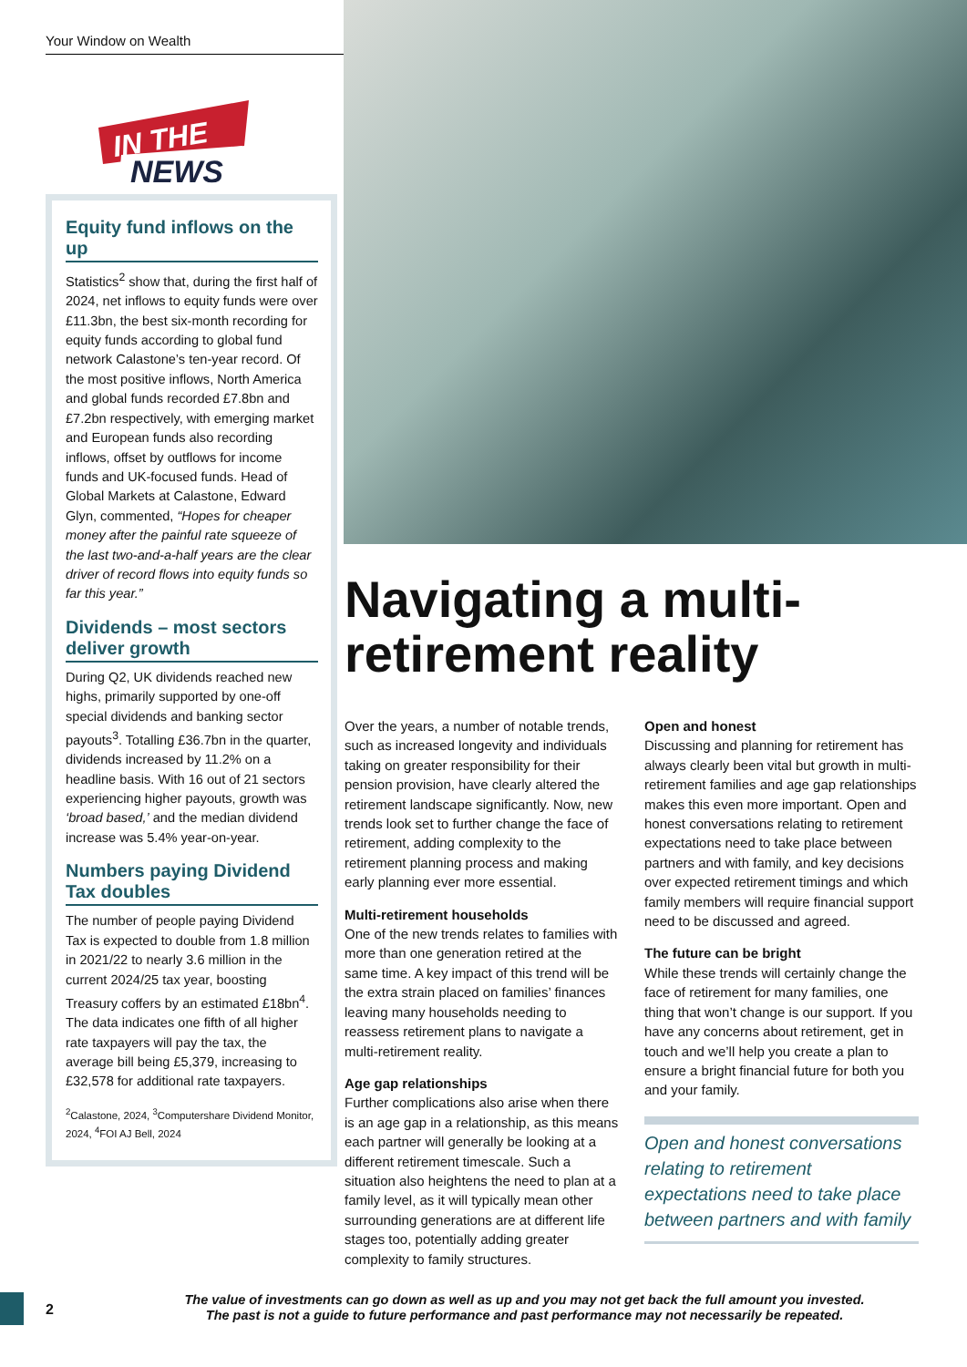Your Window on Wealth
IN THE
NEWS
Equity fund inflows on the up
Statistics<sup>2</sup> show that, during the first half of 2024, net inflows to equity funds were over £11.3bn, the best six-month recording for equity funds according to global fund network Calastone’s ten-year record. Of the most positive inflows, North America and global funds recorded £7.8bn and £7.2bn respectively, with emerging market and European funds also recording inflows, offset by outflows for income funds and UK-focused funds. Head of Global Markets at Calastone, Edward Glyn, commented, “Hopes for cheaper money after the painful rate squeeze of the last two-and-a-half years are the clear driver of record flows into equity funds so far this year.”
Dividends – most sectors deliver growth
During Q2, UK dividends reached new highs, primarily supported by one-off special dividends and banking sector payouts<sup>3</sup>. Totalling £36.7bn in the quarter, dividends increased by 11.2% on a headline basis. With 16 out of 21 sectors experiencing higher payouts, growth was ‘broad based,’ and the median dividend increase was 5.4% year-on-year.
Numbers paying Dividend Tax doubles
The number of people paying Dividend Tax is expected to double from 1.8 million in 2021/22 to nearly 3.6 million in the current 2024/25 tax year, boosting Treasury coffers by an estimated £18bn<sup>4</sup>. The data indicates one fifth of all higher rate taxpayers will pay the tax, the average bill being £5,379, increasing to £32,578 for additional rate taxpayers.
<sup>2</sup> Calastone, 2024, <sup>3</sup>Computershare Dividend Monitor, 2024, <sup>4</sup>FOI AJ Bell, 2024
Navigating a multi-retirement reality
Over the years, a number of notable trends, such as increased longevity and individuals taking on greater responsibility for their pension provision, have clearly altered the retirement landscape significantly. Now, new trends look set to further change the face of retirement, adding complexity to the retirement planning process and making early planning ever more essential.
Multi-retirement households
One of the new trends relates to families with more than one generation retired at the same time. A key impact of this trend will be the extra strain placed on families’ finances leaving many households needing to reassess retirement plans to navigate a multi-retirement reality.
Age gap relationships
Further complications also arise when there is an age gap in a relationship, as this means each partner will generally be looking at a different retirement timescale. Such a situation also heightens the need to plan at a family level, as it will typically mean other surrounding generations are at different life stages too, potentially adding greater complexity to family structures.
Open and honest
Discussing and planning for retirement has always clearly been vital but growth in multi-retirement families and age gap relationships makes this even more important. Open and honest conversations relating to retirement expectations need to take place between partners and with family, and key decisions over expected retirement timings and which family members will require financial support need to be discussed and agreed.
The future can be bright
While these trends will certainly change the face of retirement for many families, one thing that won’t change is our support. If you have any concerns about retirement, get in touch and we’ll help you create a plan to ensure a bright financial future for both you and your family.
Open and honest conversations relating to retirement expectations need to take place between partners and with family
2
The value of investments can go down as well as up and you may not get back the full amount you invested.
The past is not a guide to future performance and past performance may not necessarily be repeated.